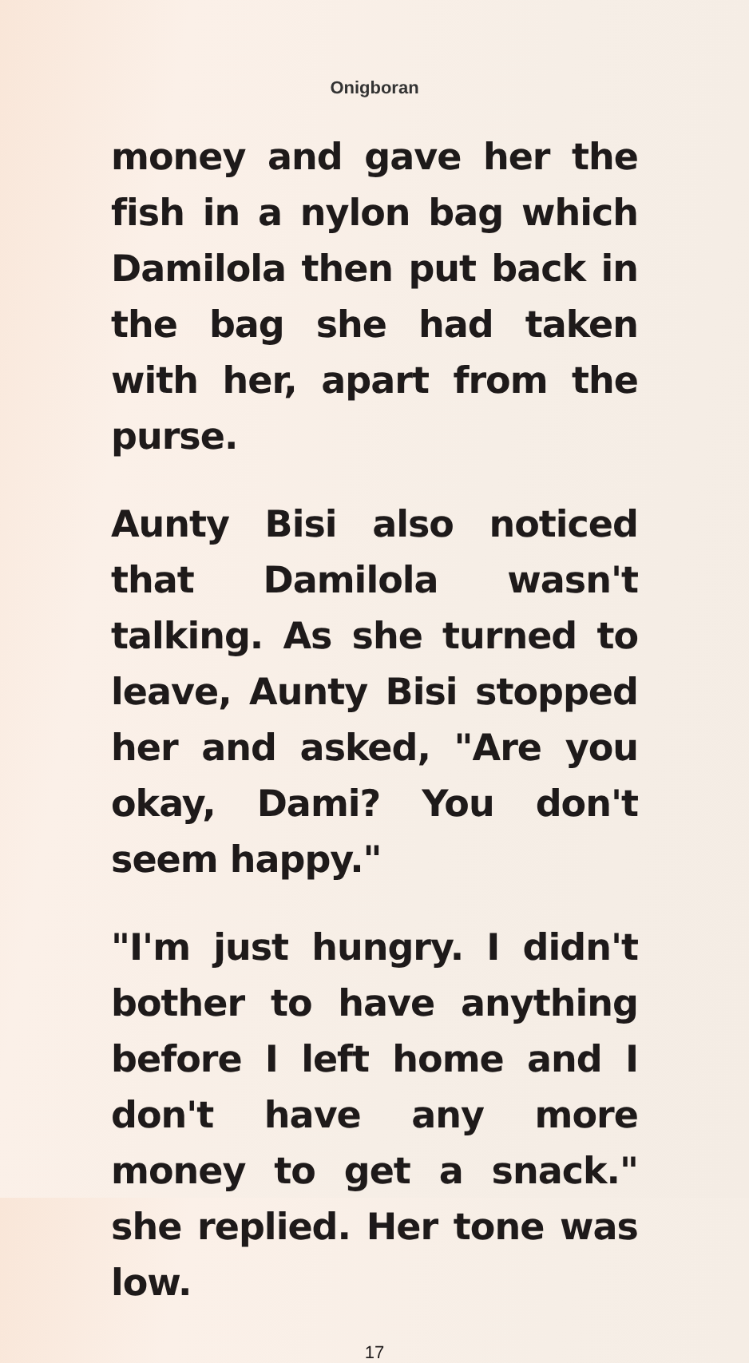Onigboran
money and gave her the fish in a nylon bag which Damilola then put back in the bag she had taken with her, apart from the purse.
Aunty Bisi also noticed that Damilola wasn't talking. As she turned to leave, Aunty Bisi stopped her and asked, "Are you okay, Dami? You don't seem happy."
"I'm just hungry. I didn't bother to have anything before I left home and I don't have any more money to get a snack." she replied. Her tone was low.
17